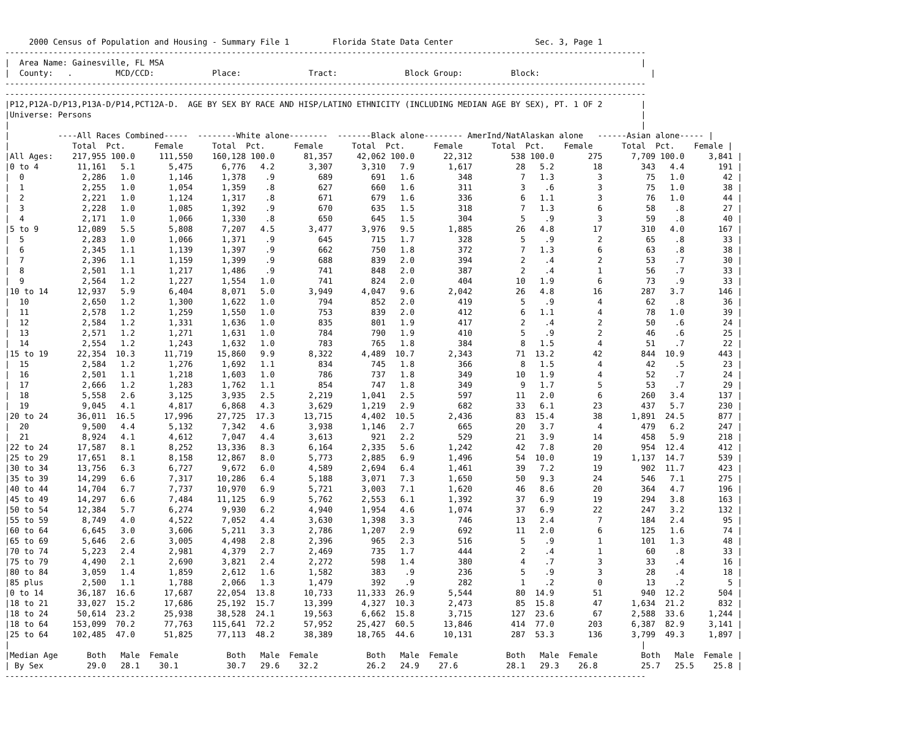2000 Census of Population and Housing - Summary File 1         Florida State Data Center                 Sec. 3, Page 1
-------------------------------------------------------------------------------------------------------------------------------------
|  Area Name: Gainesville, FL MSA                                                                                                   |
|  County:   .         MCD/CCD:            Place:              Tract:              Block Group:          Block:                       |
-------------------------------------------------------------------------------------------------------------------------------------
-------------------------------------------------------------------------------------------------------------------------------------
|P12,P12A-D/P13,P13A-D/P14,PCT12A-D.  AGE BY SEX BY RACE AND HISP/LATINO ETHNICITY (INCLUDING MEDIAN AGE BY SEX), PT. 1 OF 2        |
|Universe: Persons                                                                                                                  |
|                                                                                                                                   |
|          ----All Races Combined-----  --------White alone--------  -------Black alone-------- AmerInd/NatAlaskan alone   ------Asian alone----- |
|             Total  Pct.      Female      Total  Pct.      Female      Total  Pct.      Female      Total  Pct.    Female      Total  Pct.    Female |
|All Ages:    217,955 100.0     111,550    160,128 100.0      81,357     42,062 100.0      22,312        538 100.0       275      7,709 100.0     3,841 |
|0 to 4        11,161   5.1       5,475      6,776   4.2       3,307      3,310   7.9       1,617         28   5.2        18        343   4.4       191 |
|  0            2,286   1.0       1,146      1,378    .9         689        691   1.6         348          7   1.3         3         75   1.0        42 |
|  1            2,255   1.0       1,054      1,359    .8         627        660   1.6         311          3    .6         3         75   1.0        38 |
|  2            2,221   1.0       1,124      1,317    .8         671        679   1.6         336          6   1.1         3         76   1.0        44 |
|  3            2,228   1.0       1,085      1,392    .9         670        635   1.5         318          7   1.3         6         58    .8        27 |
|  4            2,171   1.0       1,066      1,330    .8         650        645   1.5         304          5    .9         3         59    .8        40 |
|5 to 9        12,089   5.5       5,808      7,207   4.5       3,477      3,976   9.5       1,885         26   4.8        17        310   4.0       167 |
|  5            2,283   1.0       1,066      1,371    .9         645        715   1.7         328          5    .9         2         65    .8        33 |
|  6            2,345   1.1       1,139      1,397    .9         662        750   1.8         372          7   1.3         6         63    .8        38 |
|  7            2,396   1.1       1,159      1,399    .9         688        839   2.0         394          2    .4         2         53    .7        30 |
|  8            2,501   1.1       1,217      1,486    .9         741        848   2.0         387          2    .4         1         56    .7        33 |
|  9            2,564   1.2       1,227      1,554   1.0         741        824   2.0         404         10   1.9         6         73    .9        33 |
|10 to 14      12,937   5.9       6,404      8,071   5.0       3,949      4,047   9.6       2,042         26   4.8        16        287   3.7       146 |
|  10           2,650   1.2       1,300      1,622   1.0         794        852   2.0         419          5    .9         4         62    .8        36 |
|  11           2,578   1.2       1,259      1,550   1.0         753        839   2.0         412          6   1.1         4         78   1.0        39 |
|  12           2,584   1.2       1,331      1,636   1.0         835        801   1.9         417          2    .4         2         50    .6        24 |
|  13           2,571   1.2       1,271      1,631   1.0         784        790   1.9         410          5    .9         2         46    .6        25 |
|  14           2,554   1.2       1,243      1,632   1.0         783        765   1.8         384          8   1.5         4         51    .7        22 |
|15 to 19      22,354  10.3      11,719     15,860   9.9       8,322      4,489  10.7       2,343         71  13.2        42        844  10.9       443 |
|  15           2,584   1.2       1,276      1,692   1.1         834        745   1.8         366          8   1.5         4         42    .5        23 |
|  16           2,501   1.1       1,218      1,603   1.0         786        737   1.8         349         10   1.9         4         52    .7        24 |
|  17           2,666   1.2       1,283      1,762   1.1         854        747   1.8         349          9   1.7         5         53    .7        29 |
|  18           5,558   2.6       3,125      3,935   2.5       2,219      1,041   2.5         597         11   2.0         6        260   3.4       137 |
|  19           9,045   4.1       4,817      6,868   4.3       3,629      1,219   2.9         682         33   6.1        23        437   5.7       230 |
|20 to 24      36,011  16.5      17,996     27,725  17.3      13,715      4,402  10.5       2,436         83  15.4        38      1,891  24.5       877 |
|  20           9,500   4.4       5,132      7,342   4.6       3,938      1,146   2.7         665         20   3.7         4        479   6.2       247 |
|  21           8,924   4.1       4,612      7,047   4.4       3,613        921   2.2         529         21   3.9        14        458   5.9       218 |
|22 to 24      17,587   8.1       8,252     13,336   8.3       6,164      2,335   5.6       1,242         42   7.8        20        954  12.4       412 |
|25 to 29      17,651   8.1       8,158     12,867   8.0       5,773      2,885   6.9       1,496         54  10.0        19      1,137  14.7       539 |
|30 to 34      13,756   6.3       6,727      9,672   6.0       4,589      2,694   6.4       1,461         39   7.2        19        902  11.7       423 |
|35 to 39      14,299   6.6       7,317     10,286   6.4       5,188      3,071   7.3       1,650         50   9.3        24        546   7.1       275 |
|40 to 44      14,704   6.7       7,737     10,970   6.9       5,721      3,003   7.1       1,620         46   8.6        20        364   4.7       196 |
|45 to 49      14,297   6.6       7,484     11,125   6.9       5,762      2,553   6.1       1,392         37   6.9        19        294   3.8       163 |
|50 to 54      12,384   5.7       6,274      9,930   6.2       4,940      1,954   4.6       1,074         37   6.9        22        247   3.2       132 |
|55 to 59       8,749   4.0       4,522      7,052   4.4       3,630      1,398   3.3         746         13   2.4         7        184   2.4        95 |
|60 to 64       6,645   3.0       3,606      5,211   3.3       2,786      1,207   2.9         692         11   2.0         6        125   1.6        74 |
|65 to 69       5,646   2.6       3,005      4,498   2.8       2,396        965   2.3         516          5    .9         1        101   1.3        48 |
|70 to 74       5,223   2.4       2,981      4,379   2.7       2,469        735   1.7         444          2    .4         1         60    .8        33 |
|75 to 79       4,490   2.1       2,690      3,821   2.4       2,272        598   1.4         380          4    .7         3         33    .4        16 |
|80 to 84       3,059   1.4       1,859      2,612   1.6       1,582        383    .9         236          5    .9         3         28    .4        18 |
|85 plus        2,500   1.1       1,788      2,066   1.3       1,479        392    .9         282          1    .2         0         13    .2         5 |
|0 to 14       36,187  16.6      17,687     22,054  13.8      10,733     11,333  26.9       5,544         80  14.9        51        940  12.2       504 |
|18 to 21      33,027  15.2      17,686     25,192  15.7      13,399      4,327  10.3       2,473         85  15.8        47      1,634  21.2       832 |
|18 to 24      50,614  23.2      25,938     38,528  24.1      19,563      6,662  15.8       3,715        127  23.6        67      2,588  33.6     1,244 |
|18 to 64     153,099  70.2      77,763    115,641  72.2      57,952     25,427  60.5      13,846        414  77.0       203      6,387  82.9     3,141 |
|25 to 64     102,485  47.0      51,825     77,113  48.2      38,389     18,765  44.6      10,131        287  53.3       136      3,799  49.3     1,897 |
|                                                                                                                                   |
|Median Age      Both   Male  Female          Both   Male  Female          Both   Male  Female          Both   Male  Female         Both   Male  Female |
| By Sex         29.0   28.1    30.1          30.7   29.6    32.2          26.2   24.9    27.6          28.1   29.3    26.8         25.7   25.5    25.8 |
-------------------------------------------------------------------------------------------------------------------------------------